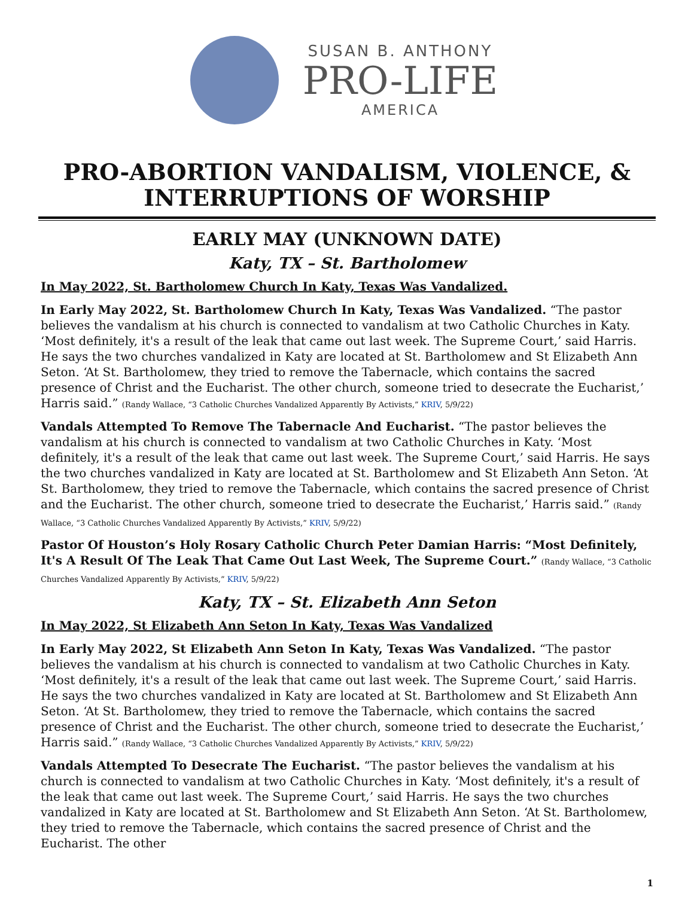SUSAN B. ANTHONY
PRO-LIFE
AMERICA
PRO-ABORTION VANDALISM, VIOLENCE, & INTERRUPTIONS OF WORSHIP
EARLY MAY (UNKNOWN DATE)
Katy, TX – St. Bartholomew
In May 2022, St. Bartholomew Church In Katy, Texas Was Vandalized.
In Early May 2022, St. Bartholomew Church In Katy, Texas Was Vandalized. “The pastor believes the vandalism at his church is connected to vandalism at two Catholic Churches in Katy. ‘Most definitely, it's a result of the leak that came out last week. The Supreme Court,’ said Harris. He says the two churches vandalized in Katy are located at St. Bartholomew and St Elizabeth Ann Seton. ‘At St. Bartholomew, they tried to remove the Tabernacle, which contains the sacred presence of Christ and the Eucharist. The other church, someone tried to desecrate the Eucharist,’ Harris said.” (Randy Wallace, “3 Catholic Churches Vandalized Apparently By Activists,” KRIV, 5/9/22)
Vandals Attempted To Remove The Tabernacle And Eucharist. “The pastor believes the vandalism at his church is connected to vandalism at two Catholic Churches in Katy. ‘Most definitely, it's a result of the leak that came out last week. The Supreme Court,’ said Harris. He says the two churches vandalized in Katy are located at St. Bartholomew and St Elizabeth Ann Seton. ‘At St. Bartholomew, they tried to remove the Tabernacle, which contains the sacred presence of Christ and the Eucharist. The other church, someone tried to desecrate the Eucharist,’ Harris said.” (Randy Wallace, “3 Catholic Churches Vandalized Apparently By Activists,” KRIV, 5/9/22)
Pastor Of Houston’s Holy Rosary Catholic Church Peter Damian Harris: “Most Definitely, It's A Result Of The Leak That Came Out Last Week, The Supreme Court.” (Randy Wallace, “3 Catholic Churches Vandalized Apparently By Activists,” KRIV, 5/9/22)
Katy, TX – St. Elizabeth Ann Seton
In May 2022, St Elizabeth Ann Seton In Katy, Texas Was Vandalized
In Early May 2022, St Elizabeth Ann Seton In Katy, Texas Was Vandalized. “The pastor believes the vandalism at his church is connected to vandalism at two Catholic Churches in Katy. ‘Most definitely, it's a result of the leak that came out last week. The Supreme Court,’ said Harris. He says the two churches vandalized in Katy are located at St. Bartholomew and St Elizabeth Ann Seton. ‘At St. Bartholomew, they tried to remove the Tabernacle, which contains the sacred presence of Christ and the Eucharist. The other church, someone tried to desecrate the Eucharist,’ Harris said.” (Randy Wallace, “3 Catholic Churches Vandalized Apparently By Activists,” KRIV, 5/9/22)
Vandals Attempted To Desecrate The Eucharist. “The pastor believes the vandalism at his church is connected to vandalism at two Catholic Churches in Katy. ‘Most definitely, it's a result of the leak that came out last week. The Supreme Court,’ said Harris. He says the two churches vandalized in Katy are located at St. Bartholomew and St Elizabeth Ann Seton. ‘At St. Bartholomew, they tried to remove the Tabernacle, which contains the sacred presence of Christ and the Eucharist. The other
1